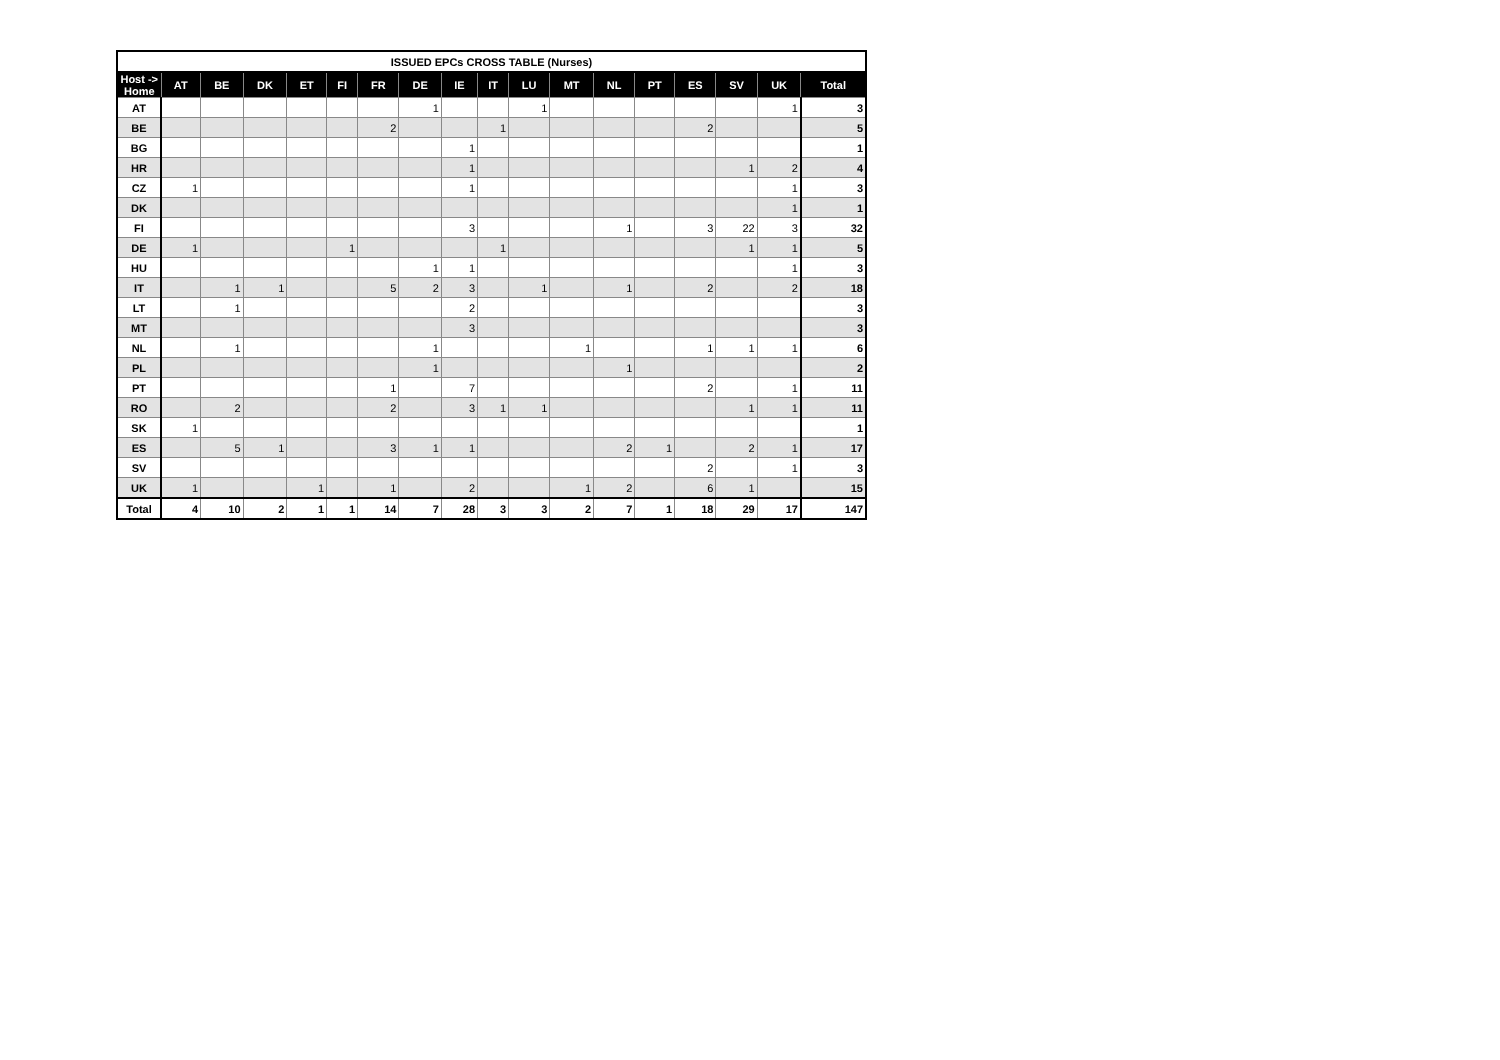| ISSUED EPCs CROSS TABLE (Nurses) | | | | | | | | | | | | | | | | | |
| --- | --- | --- | --- | --- | --- | --- | --- | --- | --- | --- | --- | --- | --- | --- | --- | --- | --- |
| Host -> Home | AT | BE | DK | ET | FI | FR | DE | IE | IT | LU | MT | NL | PT | ES | SV | UK | Total |
| AT | | | | | | | 1 | | | 1 | | | | | | 1 | 3 |
| BE | | | | | | 2 | | | 1 | | | | | 2 | | | 5 |
| BG | | | | | | | | 1 | | | | | | | | | 1 |
| HR | | | | | | | | 1 | | | | | | | 1 | 2 | 4 |
| CZ | 1 | | | | | | | 1 | | | | | | | | 1 | 3 |
| DK | | | | | | | | | | | | | | | | 1 | 1 |
| FI | | | | | | | | 3 | | | | 1 | | 3 | 22 | 3 | 32 |
| DE | 1 | | | | 1 | | | | 1 | | | | | | 1 | 1 | 5 |
| HU | | | | | | | 1 | 1 | | | | | | | | 1 | 3 |
| IT | | 1 | 1 | | | 5 | 2 | 3 | | 1 | | 1 | | 2 | | 2 | 18 |
| LT | | 1 | | | | | | 2 | | | | | | | | | 3 |
| MT | | | | | | | | 3 | | | | | | | | | 3 |
| NL | | 1 | | | | | 1 | | | | 1 | | | 1 | 1 | 1 | 6 |
| PL | | | | | | | 1 | | | | | 1 | | | | | 2 |
| PT | | | | | | 1 | | 7 | | | | | | 2 | | 1 | 11 |
| RO | | 2 | | | | 2 | | 3 | 1 | 1 | | | | | 1 | 1 | 11 |
| SK | 1 | | | | | | | | | | | | | | | | 1 |
| ES | | 5 | 1 | | | 3 | 1 | 1 | | | | 2 | 1 | | 2 | 1 | 17 |
| SV | | | | | | | | | | | | | | 2 | | 1 | 3 |
| UK | 1 | | | 1 | | 1 | | 2 | | | 1 | 2 | | 6 | 1 | | 15 |
| Total | 4 | 10 | 2 | 1 | 1 | 14 | 7 | 28 | 3 | 3 | 2 | 7 | 1 | 18 | 29 | 17 | 147 |